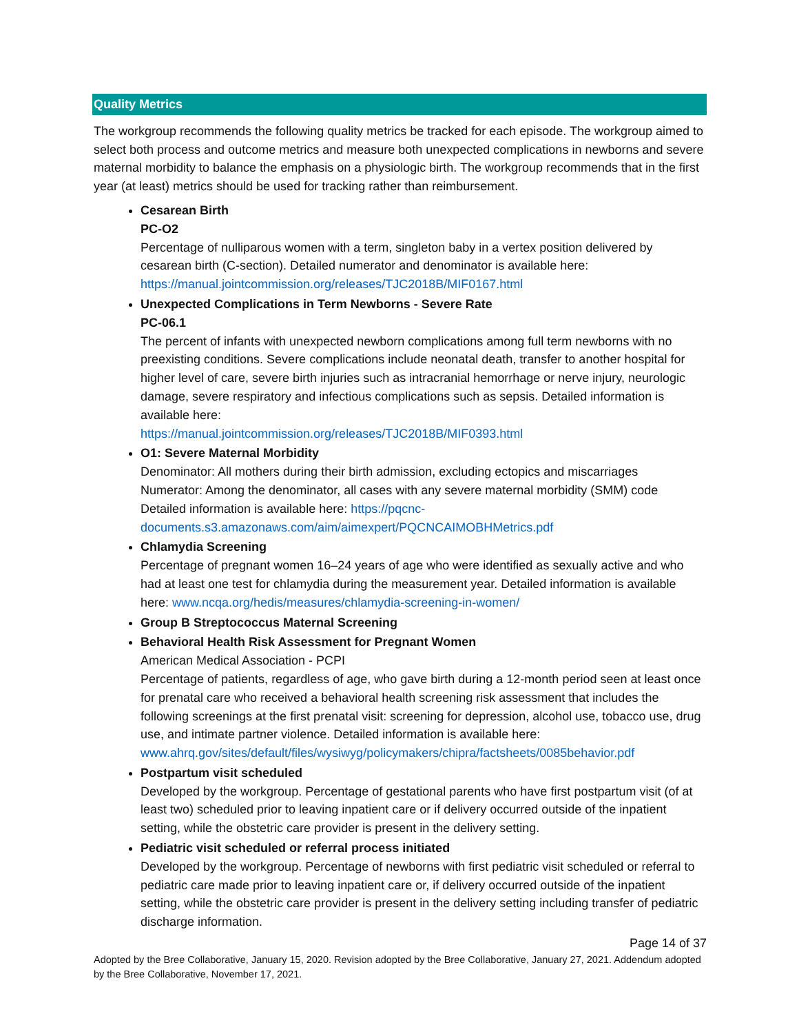Quality Metrics
The workgroup recommends the following quality metrics be tracked for each episode. The workgroup aimed to select both process and outcome metrics and measure both unexpected complications in newborns and severe maternal morbidity to balance the emphasis on a physiologic birth. The workgroup recommends that in the first year (at least) metrics should be used for tracking rather than reimbursement.
Cesarean Birth
PC-O2
Percentage of nulliparous women with a term, singleton baby in a vertex position delivered by cesarean birth (C-section). Detailed numerator and denominator is available here: https://manual.jointcommission.org/releases/TJC2018B/MIF0167.html
Unexpected Complications in Term Newborns - Severe Rate
PC-06.1
The percent of infants with unexpected newborn complications among full term newborns with no preexisting conditions. Severe complications include neonatal death, transfer to another hospital for higher level of care, severe birth injuries such as intracranial hemorrhage or nerve injury, neurologic damage, severe respiratory and infectious complications such as sepsis. Detailed information is available here:
https://manual.jointcommission.org/releases/TJC2018B/MIF0393.html
O1: Severe Maternal Morbidity
Denominator: All mothers during their birth admission, excluding ectopics and miscarriages
Numerator: Among the denominator, all cases with any severe maternal morbidity (SMM) code
Detailed information is available here: https://pqcnc-documents.s3.amazonaws.com/aim/aimexpert/PQCNCAIMOBHMetrics.pdf
Chlamydia Screening
Percentage of pregnant women 16–24 years of age who were identified as sexually active and who had at least one test for chlamydia during the measurement year. Detailed information is available here: www.ncqa.org/hedis/measures/chlamydia-screening-in-women/
Group B Streptococcus Maternal Screening
Behavioral Health Risk Assessment for Pregnant Women
American Medical Association - PCPI
Percentage of patients, regardless of age, who gave birth during a 12-month period seen at least once for prenatal care who received a behavioral health screening risk assessment that includes the following screenings at the first prenatal visit: screening for depression, alcohol use, tobacco use, drug use, and intimate partner violence. Detailed information is available here: www.ahrq.gov/sites/default/files/wysiwyg/policymakers/chipra/factsheets/0085behavior.pdf
Postpartum visit scheduled
Developed by the workgroup. Percentage of gestational parents who have first postpartum visit (of at least two) scheduled prior to leaving inpatient care or if delivery occurred outside of the inpatient setting, while the obstetric care provider is present in the delivery setting.
Pediatric visit scheduled or referral process initiated
Developed by the workgroup. Percentage of newborns with first pediatric visit scheduled or referral to pediatric care made prior to leaving inpatient care or, if delivery occurred outside of the inpatient setting, while the obstetric care provider is present in the delivery setting including transfer of pediatric discharge information.
Page 14 of 37
Adopted by the Bree Collaborative, January 15, 2020. Revision adopted by the Bree Collaborative, January 27, 2021. Addendum adopted by the Bree Collaborative, November 17, 2021.